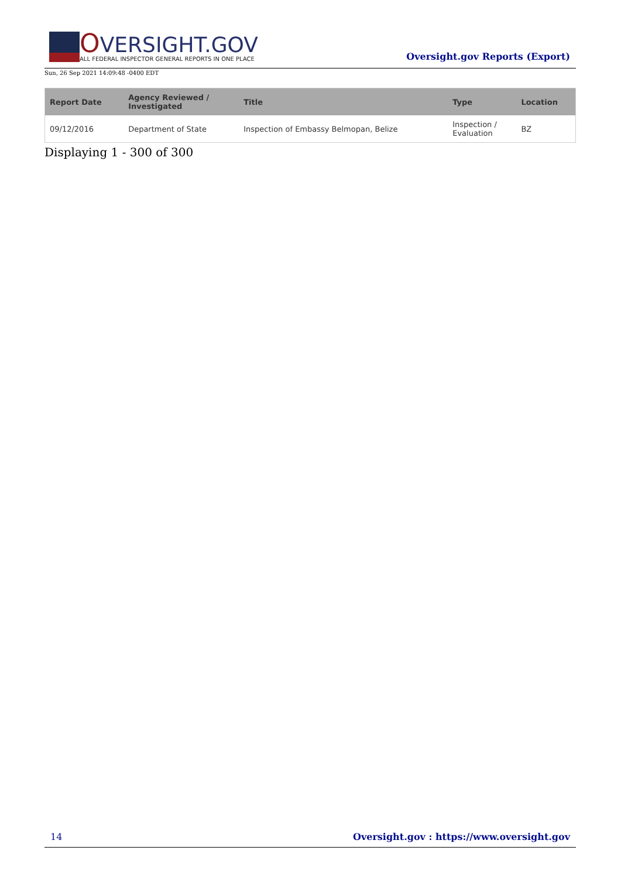OVERSIGHT.GOV
ALL FEDERAL INSPECTOR GENERAL REPORTS IN ONE PLACE
Oversight.gov Reports (Export)
Sun, 26 Sep 2021 14:09:48 -0400 EDT
| Report Date | Agency Reviewed / Investigated | Title | Type | Location |
| --- | --- | --- | --- | --- |
| 09/12/2016 | Department of State | Inspection of Embassy Belmopan, Belize | Inspection / Evaluation | BZ |
Displaying 1 - 300 of 300
14 Oversight.gov : https://www.oversight.gov